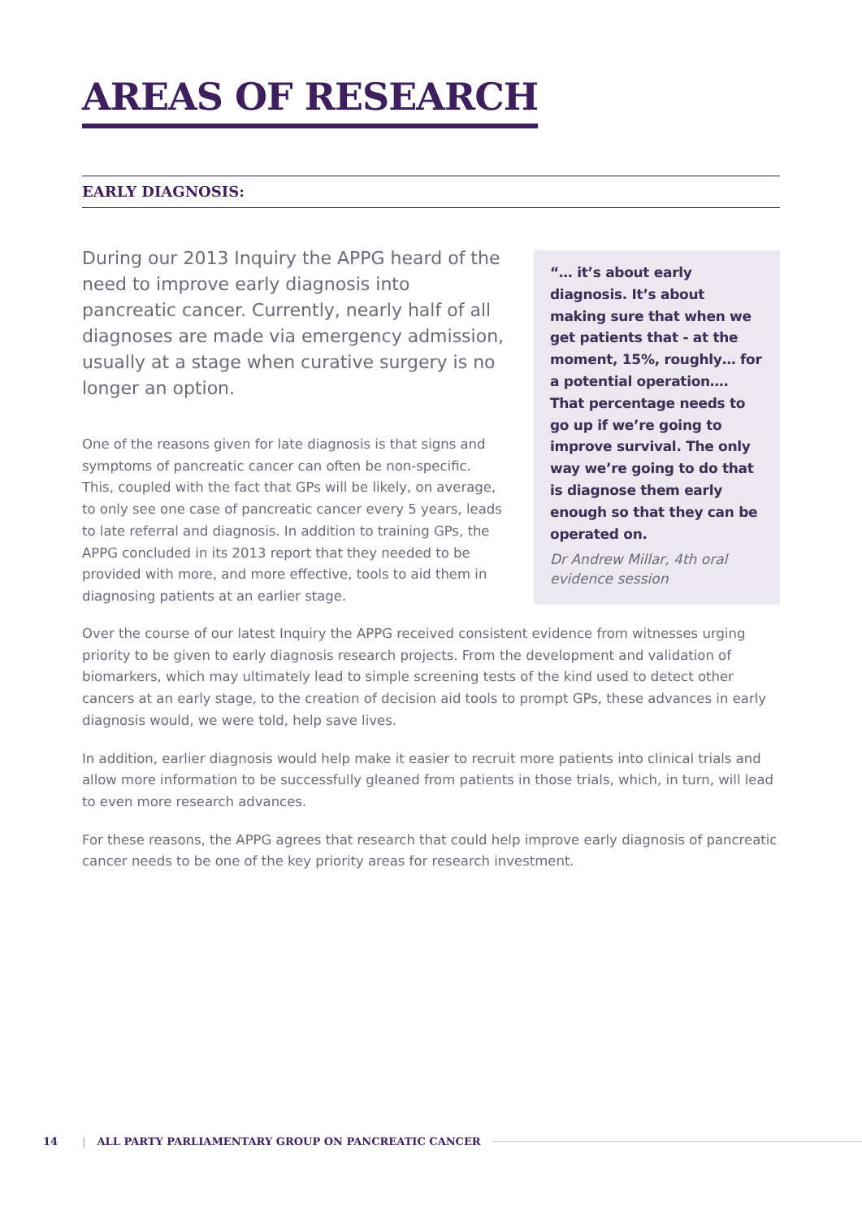AREAS OF RESEARCH
EARLY DIAGNOSIS:
During our 2013 Inquiry the APPG heard of the need to improve early diagnosis into pancreatic cancer. Currently, nearly half of all diagnoses are made via emergency admission, usually at a stage when curative surgery is no longer an option.
One of the reasons given for late diagnosis is that signs and symptoms of pancreatic cancer can often be non-specific. This, coupled with the fact that GPs will be likely, on average, to only see one case of pancreatic cancer every 5 years, leads to late referral and diagnosis. In addition to training GPs, the APPG concluded in its 2013 report that they needed to be provided with more, and more effective, tools to aid them in diagnosing patients at an earlier stage.
“… it’s about early diagnosis. It’s about making sure that when we get patients that - at the moment, 15%, roughly… for a potential operation…. That percentage needs to go up if we’re going to improve survival. The only way we’re going to do that is diagnose them early enough so that they can be operated on.
Dr Andrew Millar, 4th oral evidence session
Over the course of our latest Inquiry the APPG received consistent evidence from witnesses urging priority to be given to early diagnosis research projects. From the development and validation of biomarkers, which may ultimately lead to simple screening tests of the kind used to detect other cancers at an early stage, to the creation of decision aid tools to prompt GPs, these advances in early diagnosis would, we were told, help save lives.
In addition, earlier diagnosis would help make it easier to recruit more patients into clinical trials and allow more information to be successfully gleaned from patients in those trials, which, in turn, will lead to even more research advances.
For these reasons, the APPG agrees that research that could help improve early diagnosis of pancreatic cancer needs to be one of the key priority areas for research investment.
14 | ALL PARTY PARLIAMENTARY GROUP ON PANCREATIC CANCER